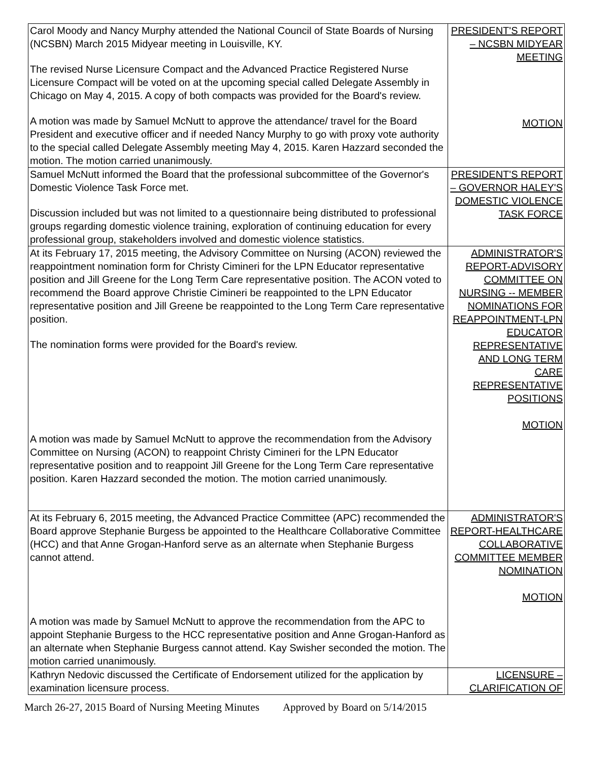| Carol Moody and Nancy Murphy attended the National Council of State Boards of Nursing (NCSBN) March 2015 Midyear meeting in Louisville, KY. The revised Nurse Licensure Compact and the Advanced Practice Registered Nurse Licensure Compact will be voted on at the upcoming special called Delegate Assembly in Chicago on May 4, 2015. A copy of both compacts was provided for the Board's review. A motion was made by Samuel McNutt to approve the attendance/ travel for the Board President and executive officer and if needed Nancy Murphy to go with proxy vote authority to the special called Delegate Assembly meeting May 4, 2015. Karen Hazzard seconded the motion. The motion carried unanimously. | PRESIDENT'S REPORT – NCSBN MIDYEAR MEETING MOTION |
| Samuel McNutt informed the Board that the professional subcommittee of the Governor's Domestic Violence Task Force met. Discussion included but was not limited to a questionnaire being distributed to professional groups regarding domestic violence training, exploration of continuing education for every professional group, stakeholders involved and domestic violence statistics. | PRESIDENT'S REPORT – GOVERNOR HALEY'S DOMESTIC VIOLENCE TASK FORCE |
| At its February 17, 2015 meeting, the Advisory Committee on Nursing (ACON) reviewed the reappointment nomination form for Christy Cimineri for the LPN Educator representative position and Jill Greene for the Long Term Care representative position. The ACON voted to recommend the Board approve Christie Cimineri be reappointed to the LPN Educator representative position and Jill Greene be reappointed to the Long Term Care representative position. The nomination forms were provided for the Board's review. A motion was made by Samuel McNutt to approve the recommendation from the Advisory Committee on Nursing (ACON) to reappoint Christy Cimineri for the LPN Educator representative position and to reappoint Jill Greene for the Long Term Care representative position. Karen Hazzard seconded the motion. The motion carried unanimously. | ADMINISTRATOR'S REPORT-ADVISORY COMMITTEE ON NURSING -- MEMBER NOMINATIONS FOR REAPPOINTMENT-LPN EDUCATOR REPRESENTATIVE AND LONG TERM CARE REPRESENTATIVE POSITIONS MOTION |
| At its February 6, 2015 meeting, the Advanced Practice Committee (APC) recommended the Board approve Stephanie Burgess be appointed to the Healthcare Collaborative Committee (HCC) and that Anne Grogan-Hanford serve as an alternate when Stephanie Burgess cannot attend. A motion was made by Samuel McNutt to approve the recommendation from the APC to appoint Stephanie Burgess to the HCC representative position and Anne Grogan-Hanford as an alternate when Stephanie Burgess cannot attend. Kay Swisher seconded the motion. The motion carried unanimously. | ADMINISTRATOR'S REPORT-HEALTHCARE COLLABORATIVE COMMITTEE MEMBER NOMINATION MOTION |
| Kathryn Nedovic discussed the Certificate of Endorsement utilized for the application by examination licensure process. | LICENSURE – CLARIFICATION OF |
March 26-27, 2015 Board of Nursing Meeting Minutes Approved by Board on 5/14/2015